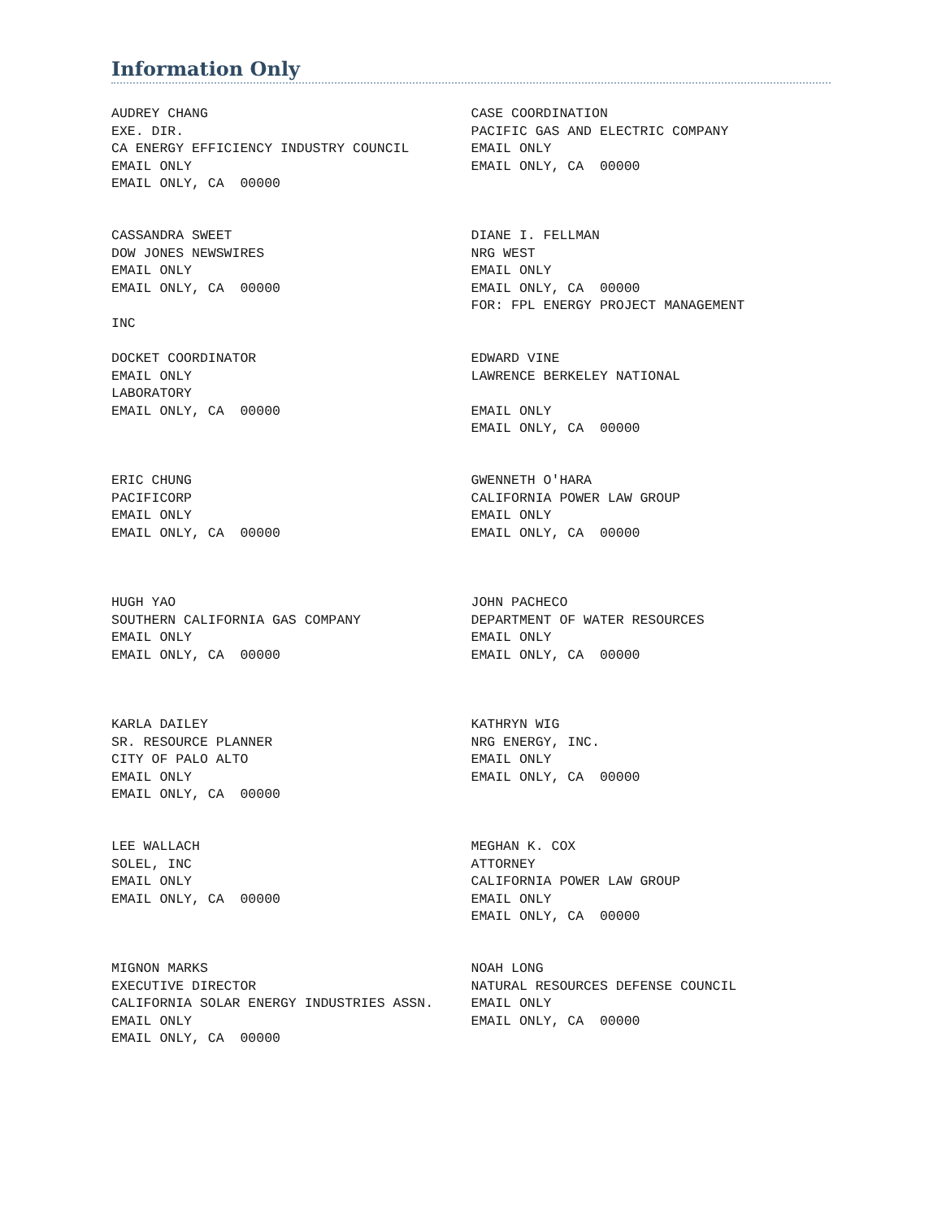Information Only
AUDREY CHANG EXE. DIR. CA ENERGY EFFICIENCY INDUSTRY COUNCIL EMAIL ONLY EMAIL ONLY, CA 00000
CASE COORDINATION PACIFIC GAS AND ELECTRIC COMPANY EMAIL ONLY EMAIL ONLY, CA 00000
CASSANDRA SWEET DOW JONES NEWSWIRES EMAIL ONLY EMAIL ONLY, CA 00000 INC
DIANE I. FELLMAN NRG WEST EMAIL ONLY EMAIL ONLY, CA 00000 FOR: FPL ENERGY PROJECT MANAGEMENT
DOCKET COORDINATOR EMAIL ONLY LABORATORY EMAIL ONLY, CA 00000
EDWARD VINE LAWRENCE BERKELEY NATIONAL EMAIL ONLY EMAIL ONLY, CA 00000
ERIC CHUNG PACIFICORP EMAIL ONLY EMAIL ONLY, CA 00000
GWENNETH O'HARA CALIFORNIA POWER LAW GROUP EMAIL ONLY EMAIL ONLY, CA 00000
HUGH YAO SOUTHERN CALIFORNIA GAS COMPANY EMAIL ONLY EMAIL ONLY, CA 00000
JOHN PACHECO DEPARTMENT OF WATER RESOURCES EMAIL ONLY EMAIL ONLY, CA 00000
KARLA DAILEY SR. RESOURCE PLANNER CITY OF PALO ALTO EMAIL ONLY EMAIL ONLY, CA 00000
KATHRYN WIG NRG ENERGY, INC. EMAIL ONLY EMAIL ONLY, CA 00000
LEE WALLACH SOLEL, INC EMAIL ONLY EMAIL ONLY, CA 00000
MEGHAN K. COX ATTORNEY CALIFORNIA POWER LAW GROUP EMAIL ONLY EMAIL ONLY, CA 00000
MIGNON MARKS EXECUTIVE DIRECTOR CALIFORNIA SOLAR ENERGY INDUSTRIES ASSN. EMAIL ONLY EMAIL ONLY, CA 00000
NOAH LONG NATURAL RESOURCES DEFENSE COUNCIL EMAIL ONLY EMAIL ONLY, CA 00000